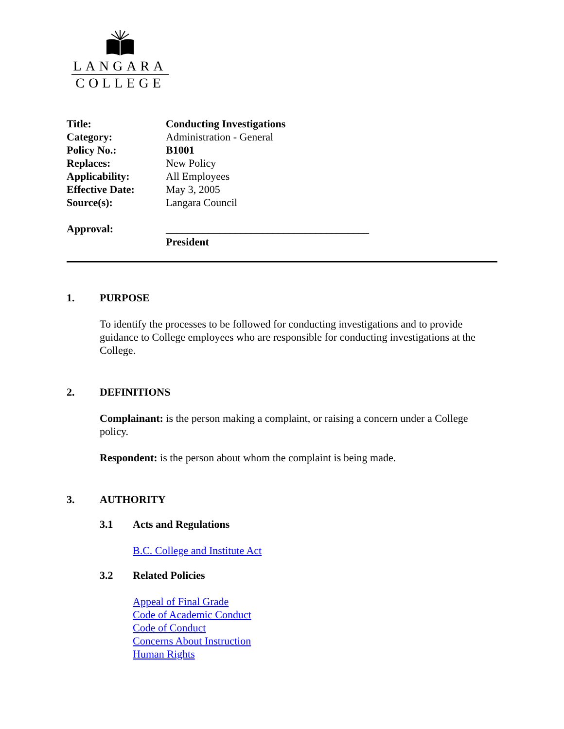LANGARA
COLLEGE
| Title: | Conducting Investigations |
| Category: | Administration - General |
| Policy No.: | B1001 |
| Replaces: | New Policy |
| Applicability: | All Employees |
| Effective Date: | May 3, 2005 |
| Source(s): | Langara Council |
| Approval: | ______________________________________ |
| | President |
1. PURPOSE
To identify the processes to be followed for conducting investigations and to provide guidance to College employees who are responsible for conducting investigations at the College.
2. DEFINITIONS
Complainant: is the person making a complaint, or raising a concern under a College policy.
Respondent: is the person about whom the complaint is being made.
3. AUTHORITY
3.1 Acts and Regulations
B.C. College and Institute Act
3.2 Related Policies
Appeal of Final Grade
Code of Academic Conduct
Code of Conduct
Concerns About Instruction
Human Rights